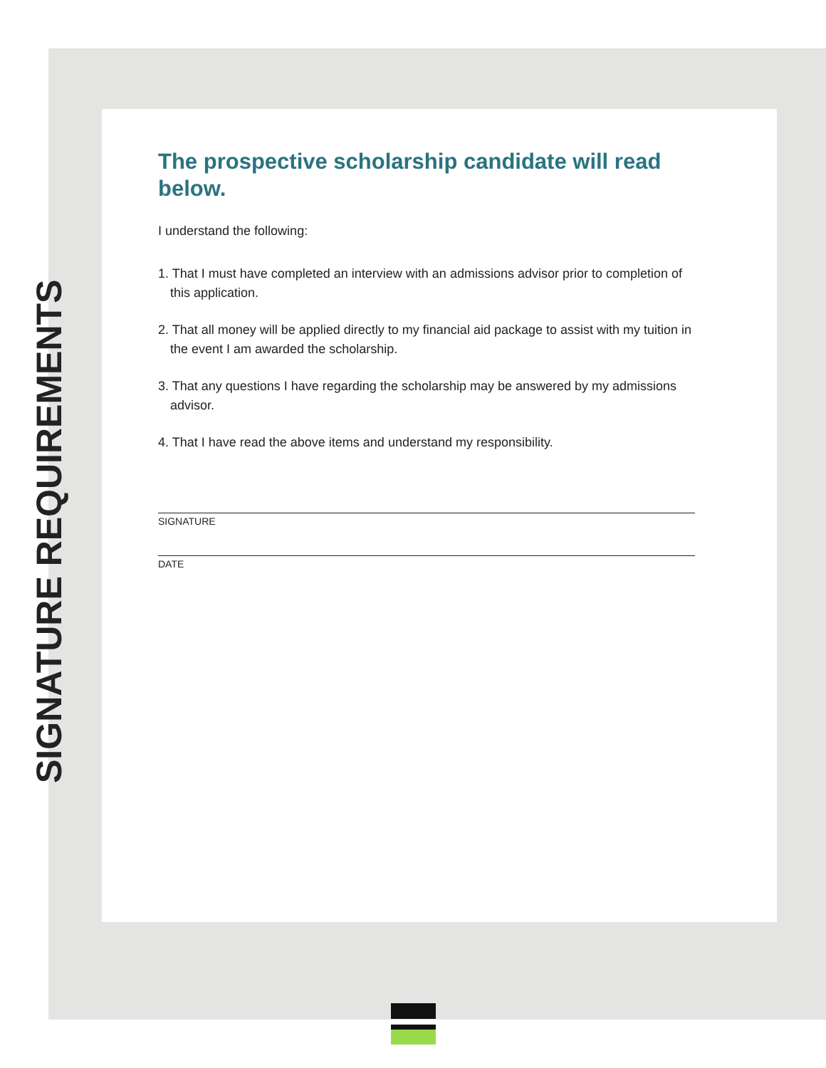SIGNATURE REQUIREMENTS
The prospective scholarship candidate will read below.
I understand the following:
1. That I must have completed an interview with an admissions advisor prior to completion of this application.
2. That all money will be applied directly to my financial aid package to assist with my tuition in the event I am awarded the scholarship.
3. That any questions I have regarding the scholarship may be answered by my admissions advisor.
4. That I have read the above items and understand my responsibility.
SIGNATURE
DATE